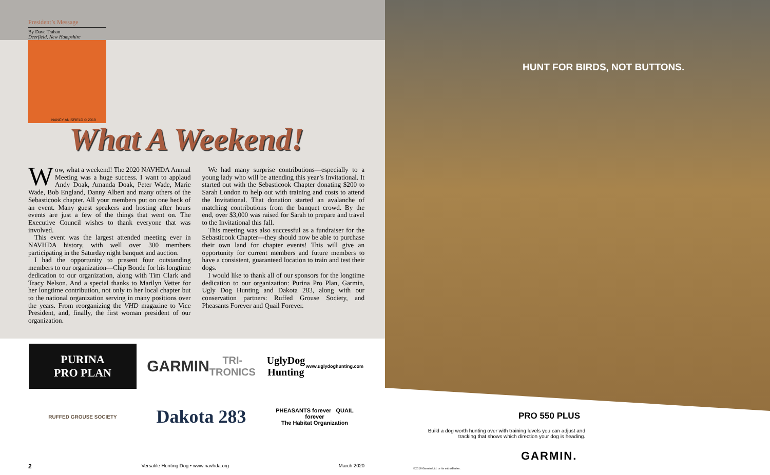President’s Message
By Dave Trahan
Deerfield, New Hampshire
NANCY ANISFIELD © 2019
What A Weekend!
Wow, what a weekend! The 2020 NAVHDA Annual Meeting was a huge success. I want to applaud Andy Doak, Amanda Doak, Peter Wade, Marie Wade, Bob England, Danny Albert and many others of the Sebasticook chapter. All your members put on one heck of an event. Many guest speakers and hosting after hours events are just a few of the things that went on. The Executive Council wishes to thank everyone that was involved.
This event was the largest attended meeting ever in NAVHDA history, with well over 300 members participating in the Saturday night banquet and auction.
I had the opportunity to present four outstanding members to our organization—Chip Bonde for his longtime dedication to our organization, along with Tim Clark and Tracy Nelson. And a special thanks to Marilyn Vetter for her longtime contribution, not only to her local chapter but to the national organization serving in many positions over the years. From reorganizing the VHD magazine to Vice President, and, finally, the first woman president of our organization.
We had many surprise contributions—especially to a young lady who will be attending this year’s Invitational. It started out with the Sebasticook Chapter donating $200 to Sarah London to help out with training and costs to attend the Invitational. That donation started an avalanche of matching contributions from the banquet crowd. By the end, over $3,000 was raised for Sarah to prepare and travel to the Invitational this fall.
This meeting was also successful as a fundraiser for the Sebasticook Chapter—they should now be able to purchase their own land for chapter events! This will give an opportunity for current members and future members to have a consistent, guaranteed location to train and test their dogs.
I would like to thank all of our sponsors for the longtime dedication to our organization: Purina Pro Plan, Garmin, Ugly Dog Hunting and Dakota 283, along with our conservation partners: Ruffed Grouse Society, and Pheasants Forever and Quail Forever.
PURINA
PRO PLAN
GARMIN
TRI-TRONICS
UglyDog Hunting
www.uglydoghunting.com
RUFFED GROUSE SOCIETY
Dakota 283
PHEASANTS forever QUAIL forever
The Habitat Organization
2 Versatile Hunting Dog • www.navhda.org March 2020
HUNT FOR BIRDS, NOT BUTTONS.
PRO 550 PLUS
Build a dog worth hunting over with training levels you can adjust and tracking that shows which direction your dog is heading.
GARMIN.
©2018 Garmin Ltd. or its subsidiaries.